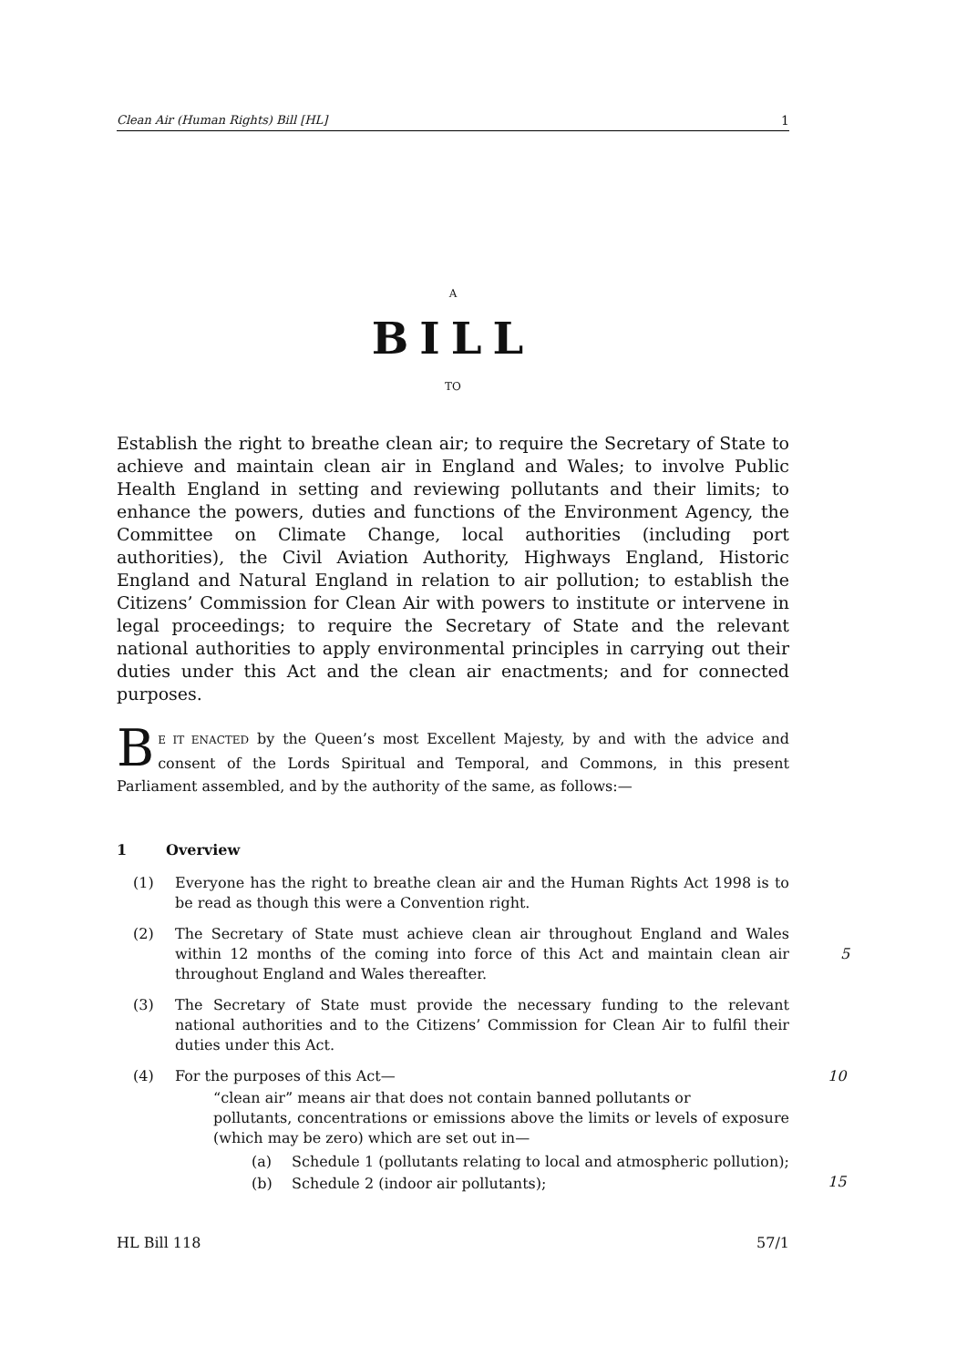Clean Air (Human Rights) Bill [HL] 1
A
BILL
TO
Establish the right to breathe clean air; to require the Secretary of State to achieve and maintain clean air in England and Wales; to involve Public Health England in setting and reviewing pollutants and their limits; to enhance the powers, duties and functions of the Environment Agency, the Committee on Climate Change, local authorities (including port authorities), the Civil Aviation Authority, Highways England, Historic England and Natural England in relation to air pollution; to establish the Citizens’ Commission for Clean Air with powers to institute or intervene in legal proceedings; to require the Secretary of State and the relevant national authorities to apply environmental principles in carrying out their duties under this Act and the clean air enactments; and for connected purposes.
BE IT ENACTED by the Queen’s most Excellent Majesty, by and with the advice and consent of the Lords Spiritual and Temporal, and Commons, in this present Parliament assembled, and by the authority of the same, as follows:—
1 Overview
(1) Everyone has the right to breathe clean air and the Human Rights Act 1998 is to be read as though this were a Convention right.
(2) The Secretary of State must achieve clean air throughout England and Wales within 12 months of the coming into force of this Act and maintain clean air throughout England and Wales thereafter.
5
(3) The Secretary of State must provide the necessary funding to the relevant national authorities and to the Citizens’ Commission for Clean Air to fulfil their duties under this Act.
(4) For the purposes of this Act— 10
“clean air” means air that does not contain banned pollutants or pollutants, concentrations or emissions above the limits or levels of exposure (which may be zero) which are set out in—
(a) Schedule 1 (pollutants relating to local and atmospheric pollution);
15
(b) Schedule 2 (indoor air pollutants);
HL Bill 118 57/1